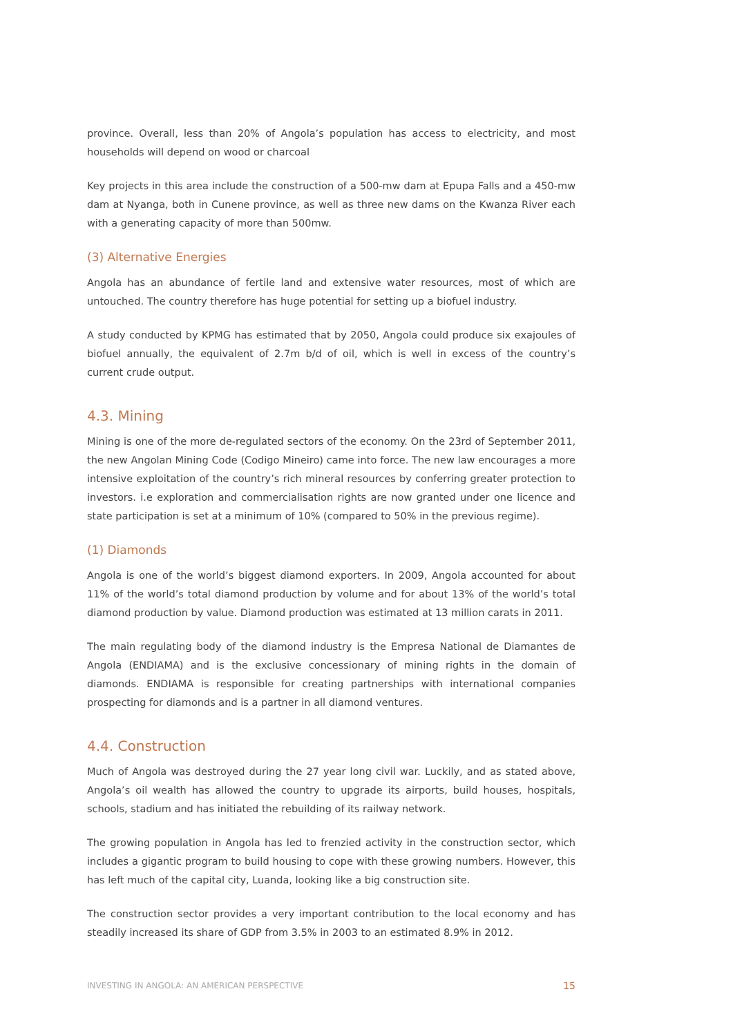province. Overall, less than 20% of Angola’s population has access to electricity, and most households will depend on wood or charcoal
Key projects in this area include the construction of a 500-mw dam at Epupa Falls and a 450-mw dam at Nyanga, both in Cunene province, as well as three new dams on the Kwanza River each with a generating capacity of more than 500mw.
(3) Alternative Energies
Angola has an abundance of fertile land and extensive water resources, most of which are untouched. The country therefore has huge potential for setting up a biofuel industry.
A study conducted by KPMG has estimated that by 2050, Angola could produce six exajoules of biofuel annually, the equivalent of 2.7m b/d of oil, which is well in excess of the country’s current crude output.
4.3. Mining
Mining is one of the more de-regulated sectors of the economy. On the 23rd of September 2011, the new Angolan Mining Code (Codigo Mineiro) came into force. The new law encourages a more intensive exploitation of the country’s rich mineral resources by conferring greater protection to investors. i.e exploration and commercialisation rights are now granted under one licence and state participation is set at a minimum of 10% (compared to 50% in the previous regime).
(1) Diamonds
Angola is one of the world’s biggest diamond exporters. In 2009, Angola accounted for about 11% of the world’s total diamond production by volume and for about 13% of the world’s total diamond production by value. Diamond production was estimated at 13 million carats in 2011.
The main regulating body of the diamond industry is the Empresa National de Diamantes de Angola (ENDIAMA) and is the exclusive concessionary of mining rights in the domain of diamonds. ENDIAMA is responsible for creating partnerships with international companies prospecting for diamonds and is a partner in all diamond ventures.
4.4. Construction
Much of Angola was destroyed during the 27 year long civil war. Luckily, and as stated above, Angola’s oil wealth has allowed the country to upgrade its airports, build houses, hospitals, schools, stadium and has initiated the rebuilding of its railway network.
The growing population in Angola has led to frenzied activity in the construction sector, which includes a gigantic program to build housing to cope with these growing numbers. However, this has left much of the capital city, Luanda, looking like a big construction site.
The construction sector provides a very important contribution to the local economy and has steadily increased its share of GDP from 3.5% in 2003 to an estimated 8.9% in 2012.
INVESTING IN ANGOLA: AN AMERICAN PERSPECTIVE 15